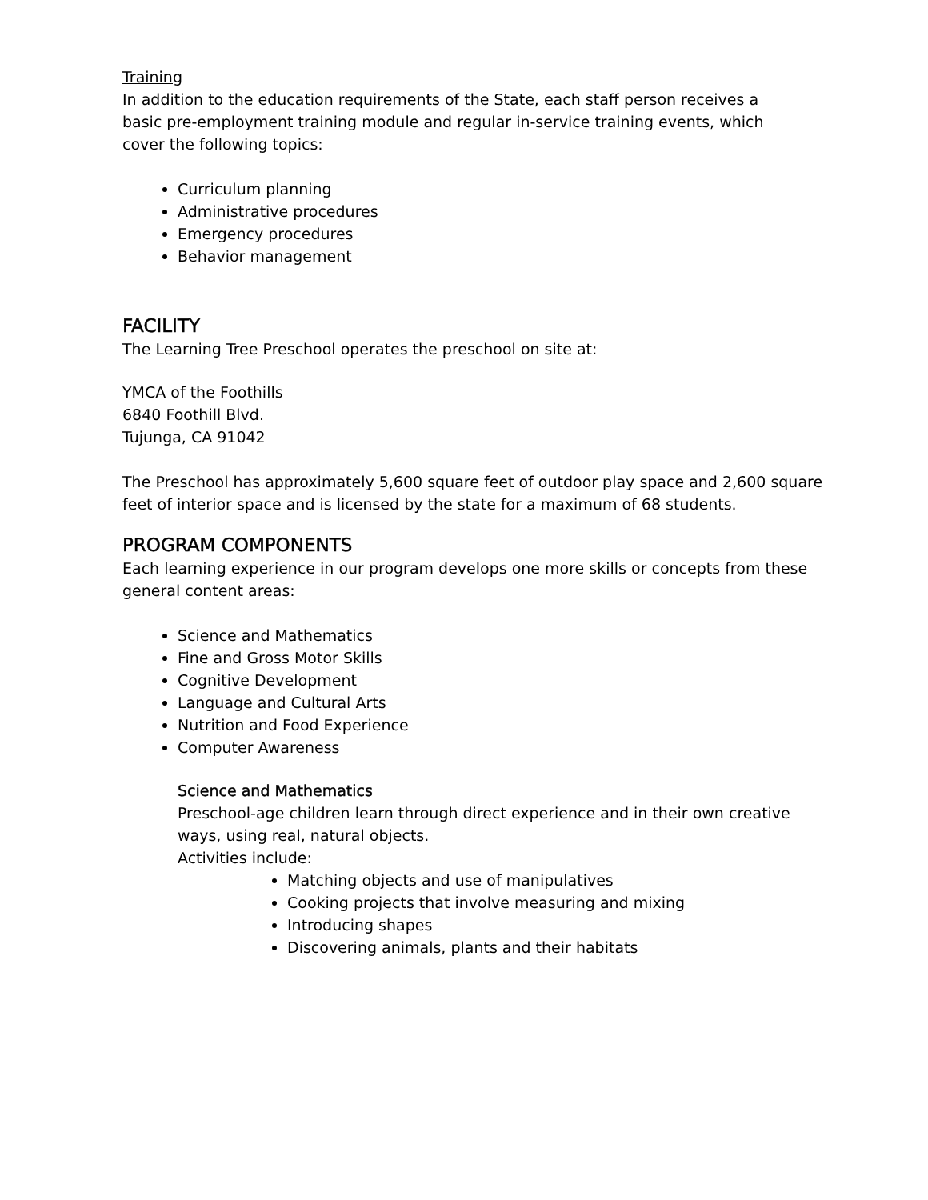Training
In addition to the education requirements of the State, each staff person receives a
basic pre-employment training module and regular in-service training events, which
cover the following topics:
Curriculum planning
Administrative procedures
Emergency procedures
Behavior management
FACILITY
The Learning Tree Preschool operates the preschool on site at:
YMCA of the Foothills
6840 Foothill Blvd.
Tujunga, CA 91042
The Preschool has approximately 5,600 square feet of outdoor play space and 2,600 square feet of interior space and is licensed by the state for a maximum of 68 students.
PROGRAM COMPONENTS
Each learning experience in our program develops one more skills or concepts from these general content areas:
Science and Mathematics
Fine and Gross Motor Skills
Cognitive Development
Language and Cultural Arts
Nutrition and Food Experience
Computer Awareness
Science and Mathematics
Preschool-age children learn through direct experience and in their own creative
ways, using real, natural objects.
Activities include:
Matching objects and use of manipulatives
Cooking projects that involve measuring and mixing
Introducing shapes
Discovering animals, plants and their habitats